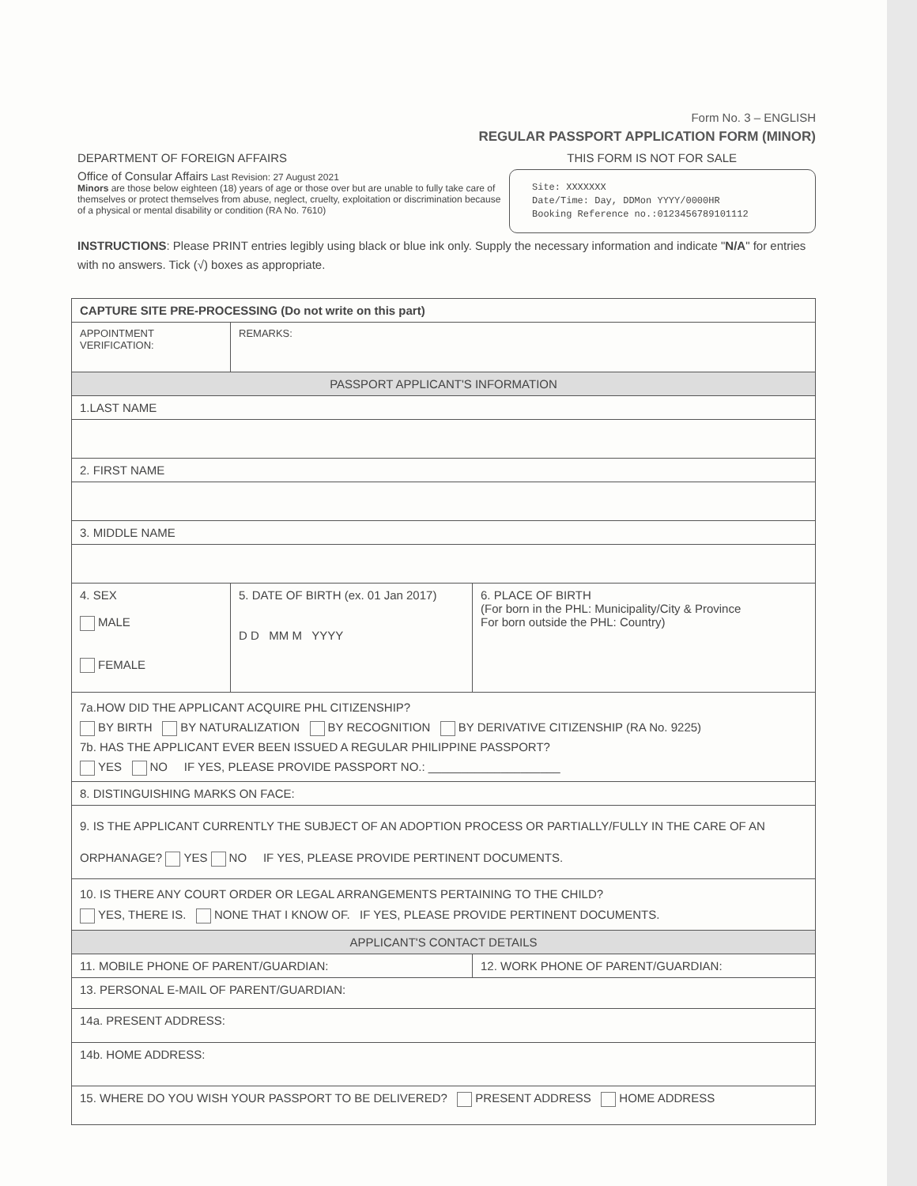Form No. 3 – ENGLISH
REGULAR PASSPORT APPLICATION FORM (MINOR)
DEPARTMENT OF FOREIGN AFFAIRS THIS FORM IS NOT FOR SALE
Office of Consular Affairs Last Revision: 27 August 2021
Minors are those below eighteen (18) years of age or those over but are unable to fully take care of themselves or protect themselves from abuse, neglect, cruelty, exploitation or discrimination because of a physical or mental disability or condition (RA No. 7610)
Site: XXXXXXX
Date/Time: Day, DDMon YYYY/0000HR
Booking Reference no.:0123456789101112
INSTRUCTIONS: Please PRINT entries legibly using black or blue ink only. Supply the necessary information and indicate "N/A" for entries with no answers. Tick (√) boxes as appropriate.
| CAPTURE SITE PRE-PROCESSING (Do not write on this part) | | |
| APPOINTMENT VERIFICATION: | REMARKS: | |
| PASSPORT APPLICANT'S INFORMATION | | |
| 1.LAST NAME | | |
| 2. FIRST NAME | | |
| 3. MIDDLE NAME | | |
| 4. SEX MALE FEMALE | 5. DATE OF BIRTH (ex. 01 Jan 2017) D D MM M YYYY | 6. PLACE OF BIRTH (For born in the PHL: Municipality/City & Province For born outside the PHL: Country) |
| 7a.HOW DID THE APPLICANT ACQUIRE PHL CITIZENSHIP? BY BIRTH BY NATURALIZATION BY RECOGNITION BY DERIVATIVE CITIZENSHIP (RA No. 9225) 7b. HAS THE APPLICANT EVER BEEN ISSUED A REGULAR PHILIPPINE PASSPORT? YES NO IF YES, PLEASE PROVIDE PASSPORT NO.: ____________________ | | |
| 8. DISTINGUISHING MARKS ON FACE: | | |
| 9. IS THE APPLICANT CURRENTLY THE SUBJECT OF AN ADOPTION PROCESS OR PARTIALLY/FULLY IN THE CARE OF AN ORPHANAGE? YES NO IF YES, PLEASE PROVIDE PERTINENT DOCUMENTS. | | |
| 10. IS THERE ANY COURT ORDER OR LEGAL ARRANGEMENTS PERTAINING TO THE CHILD? YES, THERE IS. NONE THAT I KNOW OF. IF YES, PLEASE PROVIDE PERTINENT DOCUMENTS. | | |
| APPLICANT'S CONTACT DETAILS | | |
| 11. MOBILE PHONE OF PARENT/GUARDIAN: | | 12. WORK PHONE OF PARENT/GUARDIAN: |
| 13. PERSONAL E-MAIL OF PARENT/GUARDIAN: | | |
| 14a. PRESENT ADDRESS: | | |
| 14b. HOME ADDRESS: | | |
| 15. WHERE DO YOU WISH YOUR PASSPORT TO BE DELIVERED? PRESENT ADDRESS HOME ADDRESS | | |